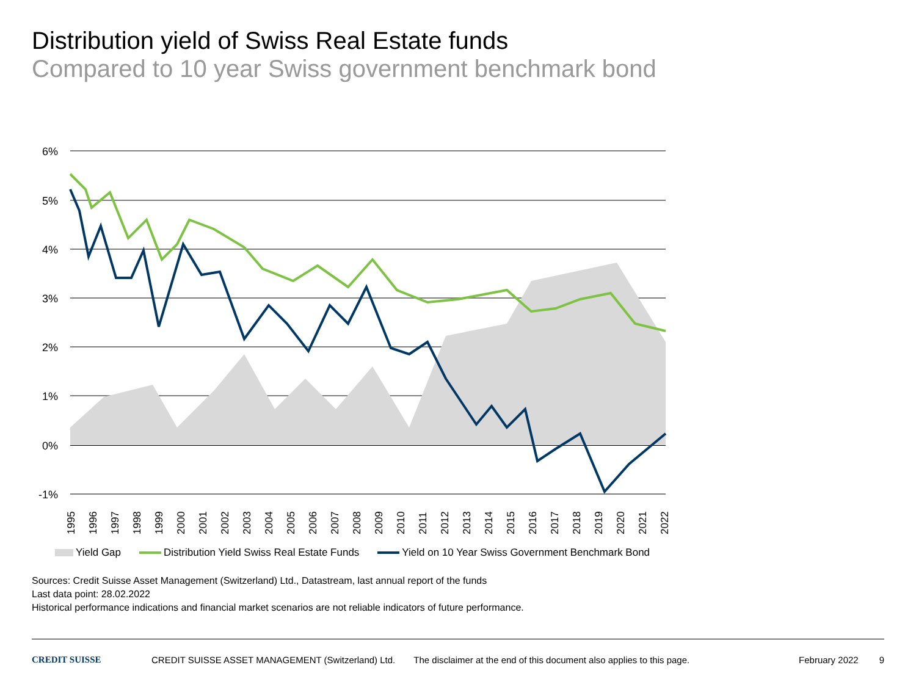Distribution yield of Swiss Real Estate funds
Compared to 10 year Swiss government benchmark bond
6%
5%
4%
3%
2%
1%
0%
-1%
1995
1996
1997
1998
1999
2000
2001
2002
2003
2004
2005
2006
2007
2008
2009
2010
2011
2012
2013
2014
2015
2016
2017
2018
2019
2020
2021
2022
Yield Gap Distribution Yield Swiss Real Estate Funds Yield on 10 Year Swiss Government Benchmark Bond
Sources: Credit Suisse Asset Management (Switzerland) Ltd., Datastream, last annual report of the funds
Last data point: 28.02.2022
Historical performance indications and financial market scenarios are not reliable indicators of future performance.
CREDIT SUISSE CREDIT SUISSE ASSET MANAGEMENT (Switzerland) Ltd. The disclaimer at the end of this document also applies to this page. February 2022 9